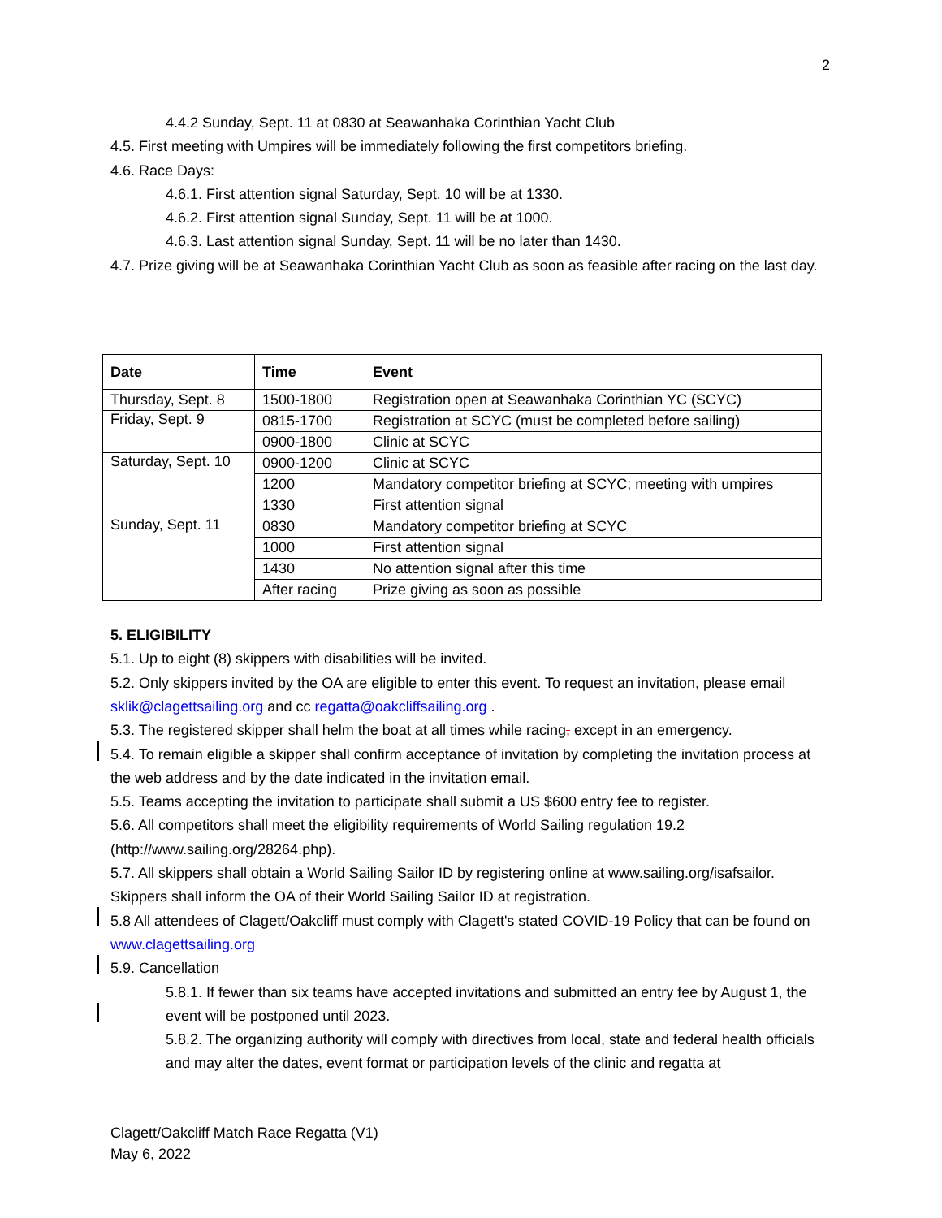2
4.4.2 Sunday, Sept. 11 at 0830 at Seawanhaka Corinthian Yacht Club
4.5. First meeting with Umpires will be immediately following the first competitors briefing.
4.6. Race Days:
4.6.1. First attention signal Saturday, Sept. 10 will be at 1330.
4.6.2. First attention signal Sunday, Sept. 11 will be at 1000.
4.6.3. Last attention signal Sunday, Sept. 11 will be no later than 1430.
4.7. Prize giving will be at Seawanhaka Corinthian Yacht Club as soon as feasible after racing on the last day.
| Date | Time | Event |
| --- | --- | --- |
| Thursday, Sept. 8 | 1500-1800 | Registration open at Seawanhaka Corinthian YC (SCYC) |
| Friday, Sept. 9 | 0815-1700 | Registration at SCYC (must be completed before sailing) |
| | 0900-1800 | Clinic at SCYC |
| Saturday, Sept. 10 | 0900-1200 | Clinic at SCYC |
| | 1200 | Mandatory competitor briefing at SCYC; meeting with umpires |
| | 1330 | First attention signal |
| Sunday, Sept. 11 | 0830 | Mandatory competitor briefing at SCYC |
| | 1000 | First attention signal |
| | 1430 | No attention signal after this time |
| | After racing | Prize giving as soon as possible |
5. ELIGIBILITY
5.1. Up to eight (8) skippers with disabilities will be invited.
5.2. Only skippers invited by the OA are eligible to enter this event. To request an invitation, please email sklik@clagettsailing.org and cc regatta@oakcliffsailing.org .
5.3. The registered skipper shall helm the boat at all times while racing, except in an emergency.
5.4. To remain eligible a skipper shall confirm acceptance of invitation by completing the invitation process at the web address and by the date indicated in the invitation email.
5.5. Teams accepting the invitation to participate shall submit a US $600 entry fee to register.
5.6. All competitors shall meet the eligibility requirements of World Sailing regulation 19.2 (http://www.sailing.org/28264.php).
5.7. All skippers shall obtain a World Sailing Sailor ID by registering online at www.sailing.org/isafsailor. Skippers shall inform the OA of their World Sailing Sailor ID at registration.
5.8 All attendees of Clagett/Oakcliff must comply with Clagett's stated COVID-19 Policy that can be found on www.clagettsailing.org
5.9. Cancellation
5.8.1. If fewer than six teams have accepted invitations and submitted an entry fee by August 1, the event will be postponed until 2023.
5.8.2. The organizing authority will comply with directives from local, state and federal health officials and may alter the dates, event format or participation levels of the clinic and regatta at
Clagett/Oakcliff Match Race Regatta (V1)
May 6, 2022